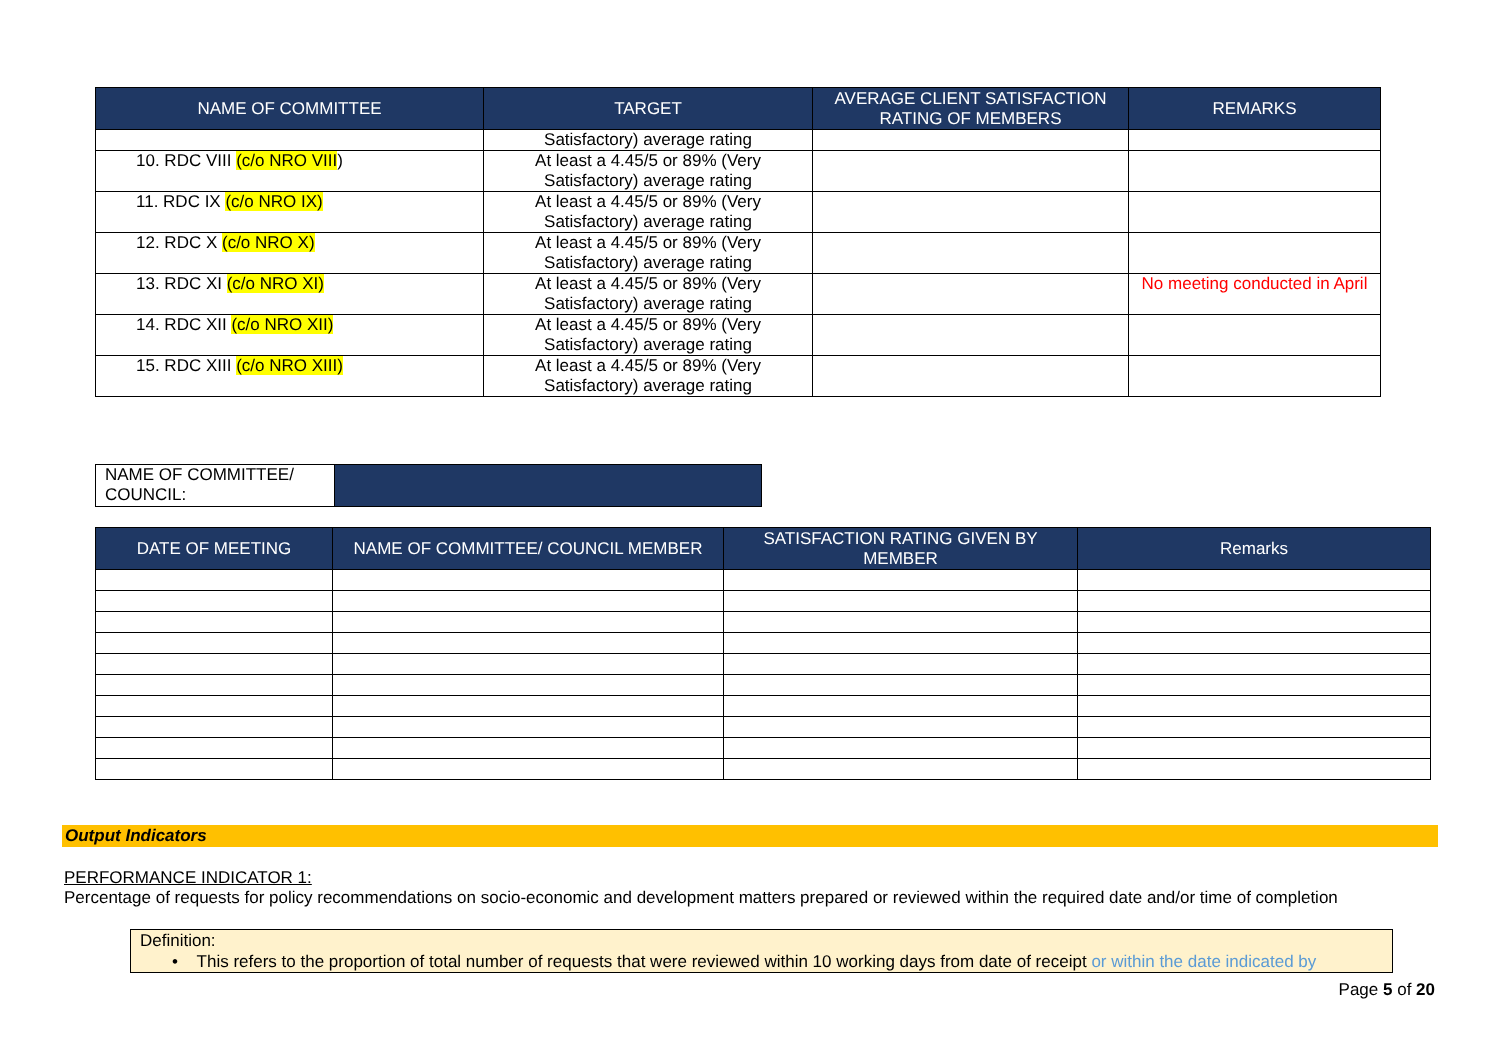| NAME OF COMMITTEE | TARGET | AVERAGE CLIENT SATISFACTION RATING OF MEMBERS | REMARKS |
| --- | --- | --- | --- |
| | Satisfactory) average rating | | |
| 10. RDC VIII (c/o NRO VIII ) | At least a 4.45/5 or 89% (Very Satisfactory) average rating | | |
| 11. RDC IX (c/o NRO IX) | At least a 4.45/5 or 89% (Very Satisfactory) average rating | | |
| 12. RDC X (c/o NRO X) | At least a 4.45/5 or 89% (Very Satisfactory) average rating | | |
| 13. RDC XI (c/o NRO XI) | At least a 4.45/5 or 89% (Very Satisfactory) average rating | | No meeting conducted in April |
| 14. RDC XII (c/o NRO XII) | At least a 4.45/5 or 89% (Very Satisfactory) average rating | | |
| 15. RDC XIII (c/o NRO XIII) | At least a 4.45/5 or 89% (Very Satisfactory) average rating | | |
| NAME OF COMMITTEE/ COUNCIL: | |
| DATE OF MEETING | NAME OF COMMITTEE/ COUNCIL MEMBER | SATISFACTION RATING GIVEN BY MEMBER | Remarks |
| --- | --- | --- | --- |
Output Indicators
PERFORMANCE INDICATOR 1:
Percentage of requests for policy recommendations on socio-economic and development matters prepared or reviewed within the required date and/or time of completion
Definition:
• This refers to the proportion of total number of requests that were reviewed within 10 working days from date of receipt or within the date indicated by
Page 5 of 20